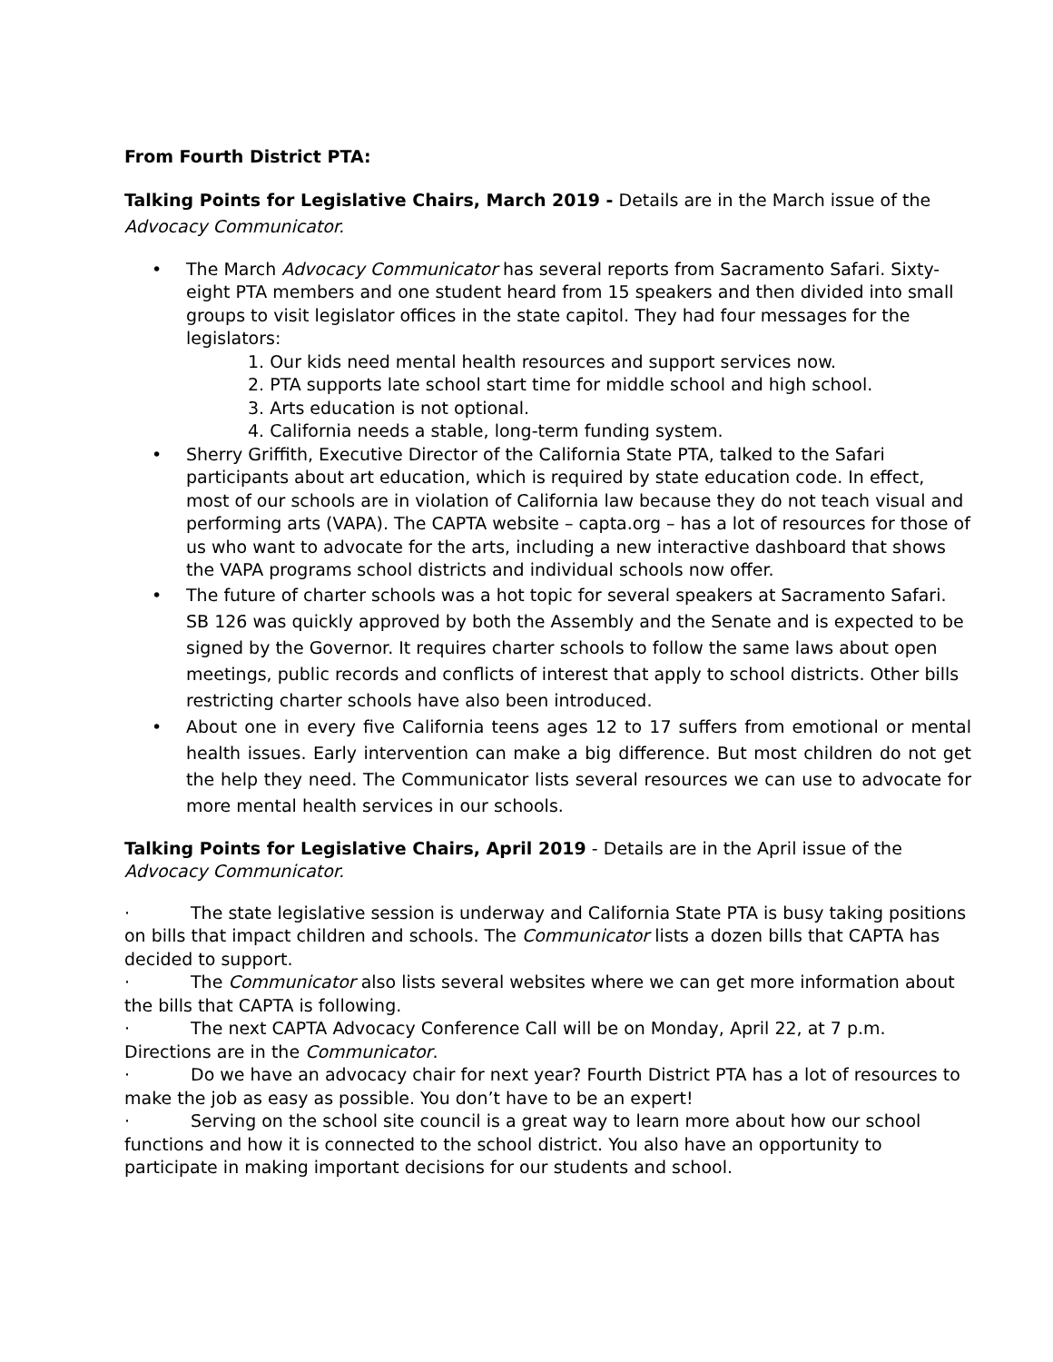From Fourth District PTA:
Talking Points for Legislative Chairs, March 2019 - Details are in the March issue of the Advocacy Communicator.
• The March Advocacy Communicator has several reports from Sacramento Safari. Sixty-eight PTA members and one student heard from 15 speakers and then divided into small groups to visit legislator offices in the state capitol. They had four messages for the legislators:
1. Our kids need mental health resources and support services now.
2. PTA supports late school start time for middle school and high school.
3. Arts education is not optional.
4. California needs a stable, long-term funding system.
• Sherry Griffith, Executive Director of the California State PTA, talked to the Safari participants about art education, which is required by state education code. In effect, most of our schools are in violation of California law because they do not teach visual and performing arts (VAPA). The CAPTA website – capta.org – has a lot of resources for those of us who want to advocate for the arts, including a new interactive dashboard that shows the VAPA programs school districts and individual schools now offer.
• The future of charter schools was a hot topic for several speakers at Sacramento Safari. SB 126 was quickly approved by both the Assembly and the Senate and is expected to be signed by the Governor. It requires charter schools to follow the same laws about open meetings, public records and conflicts of interest that apply to school districts. Other bills restricting charter schools have also been introduced.
• About one in every five California teens ages 12 to 17 suffers from emotional or mental health issues. Early intervention can make a big difference. But most children do not get the help they need. The Communicator lists several resources we can use to advocate for more mental health services in our schools.
Talking Points for Legislative Chairs, April 2019 - Details are in the April issue of the Advocacy Communicator.
· The state legislative session is underway and California State PTA is busy taking positions on bills that impact children and schools. The Communicator lists a dozen bills that CAPTA has decided to support.
· The Communicator also lists several websites where we can get more information about the bills that CAPTA is following.
· The next CAPTA Advocacy Conference Call will be on Monday, April 22, at 7 p.m. Directions are in the Communicator.
· Do we have an advocacy chair for next year? Fourth District PTA has a lot of resources to make the job as easy as possible. You don’t have to be an expert!
· Serving on the school site council is a great way to learn more about how our school functions and how it is connected to the school district. You also have an opportunity to participate in making important decisions for our students and school.